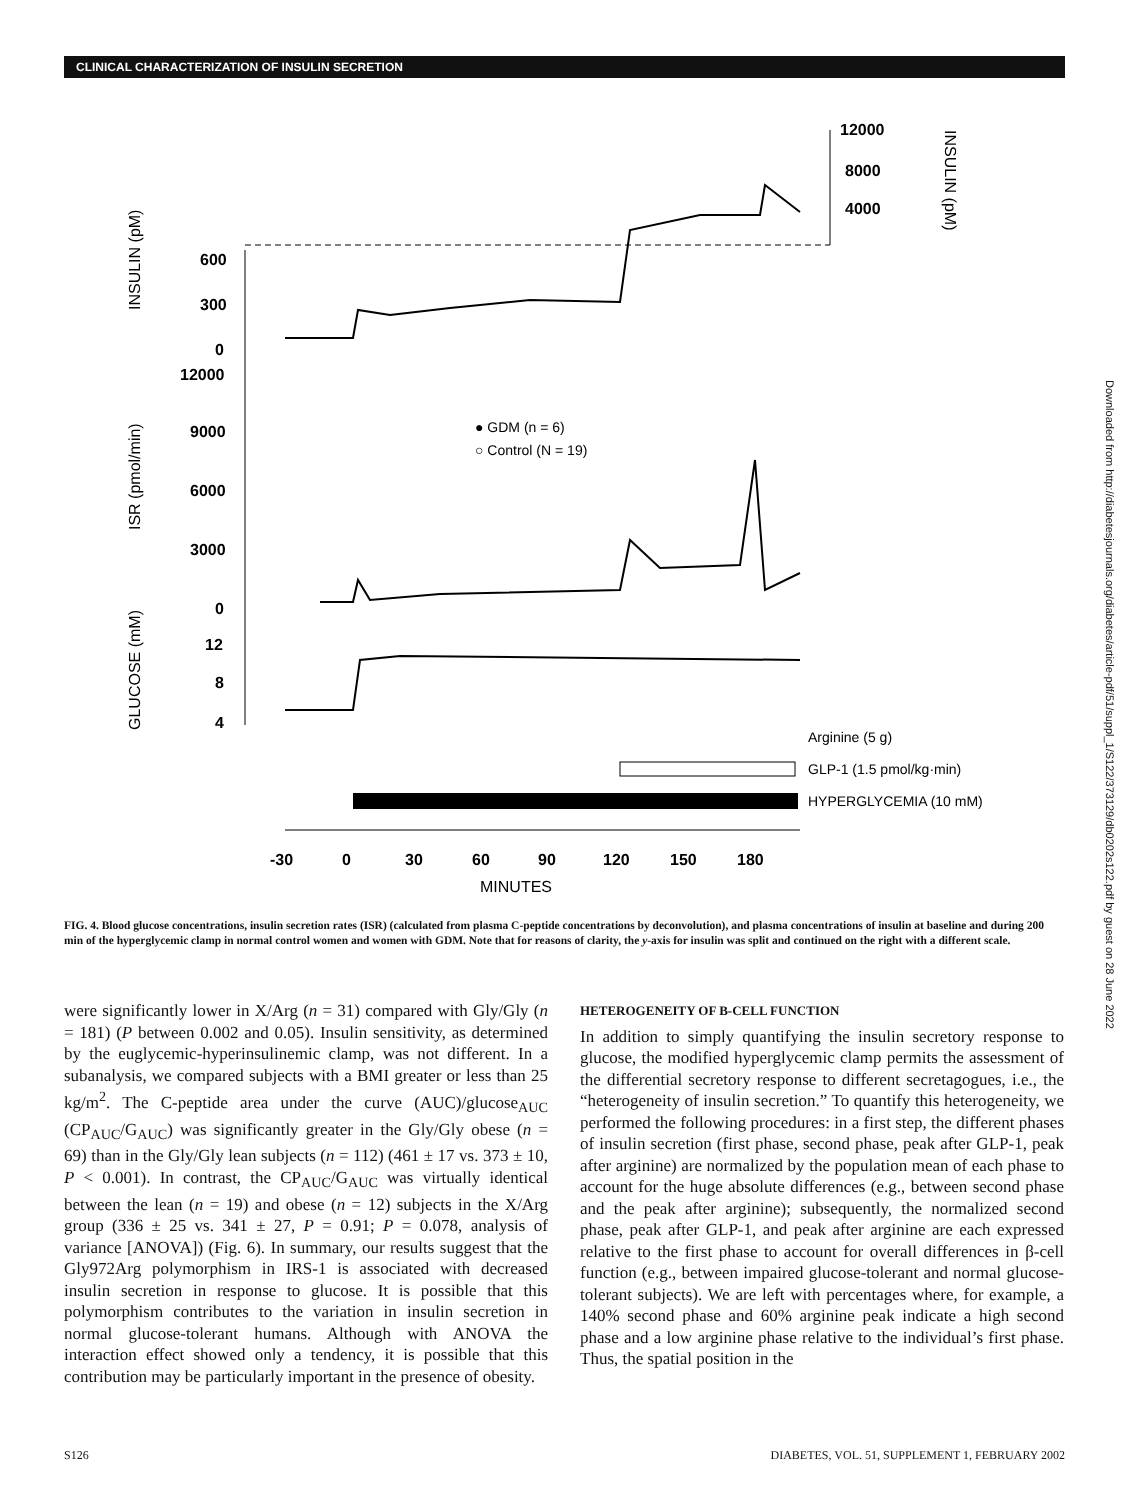CLINICAL CHARACTERIZATION OF INSULIN SECRETION
600
300
0
12000
9000
6000
3000
0
12
8
4
12000
8000
4000
-30
0
30
60
90
120
150
180
MINUTES
INSULIN (pM)
ISR (pmol/min)
GLUCOSE (mM)
INSULIN (pM)
● GDM (n = 6)
○ Control (N = 19)
Arginine (5 g)
GLP-1 (1.5 pmol/kg·min)
HYPERGLYCEMIA (10 mM)
FIG. 4. Blood glucose concentrations, insulin secretion rates (ISR) (calculated from plasma C-peptide concentrations by deconvolution), and plasma concentrations of insulin at baseline and during 200 min of the hyperglycemic clamp in normal control women and women with GDM. Note that for reasons of clarity, the y-axis for insulin was split and continued on the right with a different scale.
were significantly lower in X/Arg (n = 31) compared with Gly/Gly (n = 181) (P between 0.002 and 0.05). Insulin sensitivity, as determined by the euglycemic-hyperinsulinemic clamp, was not different. In a subanalysis, we compared subjects with a BMI greater or less than 25 kg/m<sup>2</sup>. The C-peptide area under the curve (AUC)/glucose<sub>AUC</sub> (CP<sub>AUC</sub>/G<sub>AUC</sub>) was significantly greater in the Gly/Gly obese (n = 69) than in the Gly/Gly lean subjects (n = 112) (461 ± 17 vs. 373 ± 10, P < 0.001). In contrast, the CP<sub>AUC</sub>/G<sub>AUC</sub> was virtually identical between the lean (n = 19) and obese (n = 12) subjects in the X/Arg group (336 ± 25 vs. 341 ± 27, P = 0.91; P = 0.078, analysis of variance [ANOVA]) (Fig. 6). In summary, our results suggest that the Gly972Arg polymorphism in IRS-1 is associated with decreased insulin secretion in response to glucose. It is possible that this polymorphism contributes to the variation in insulin secretion in normal glucose-tolerant humans. Although with ANOVA the interaction effect showed only a tendency, it is possible that this contribution may be particularly important in the presence of obesity.
HETEROGENEITY OF B-CELL FUNCTION
In addition to simply quantifying the insulin secretory response to glucose, the modified hyperglycemic clamp permits the assessment of the differential secretory response to different secretagogues, i.e., the “heterogeneity of insulin secretion.” To quantify this heterogeneity, we performed the following procedures: in a first step, the different phases of insulin secretion (first phase, second phase, peak after GLP-1, peak after arginine) are normalized by the population mean of each phase to account for the huge absolute differences (e.g., between second phase and the peak after arginine); subsequently, the normalized second phase, peak after GLP-1, and peak after arginine are each expressed relative to the first phase to account for overall differences in β-cell function (e.g., between impaired glucose-tolerant and normal glucose-tolerant subjects). We are left with percentages where, for example, a 140% second phase and 60% arginine peak indicate a high second phase and a low arginine phase relative to the individual’s first phase. Thus, the spatial position in the
S126 DIABETES, VOL. 51, SUPPLEMENT 1, FEBRUARY 2002
Downloaded from http://diabetesjournals.org/diabetes/article-pdf/51/suppl_1/S122/373129/db0202s122.pdf by guest on 28 June 2022